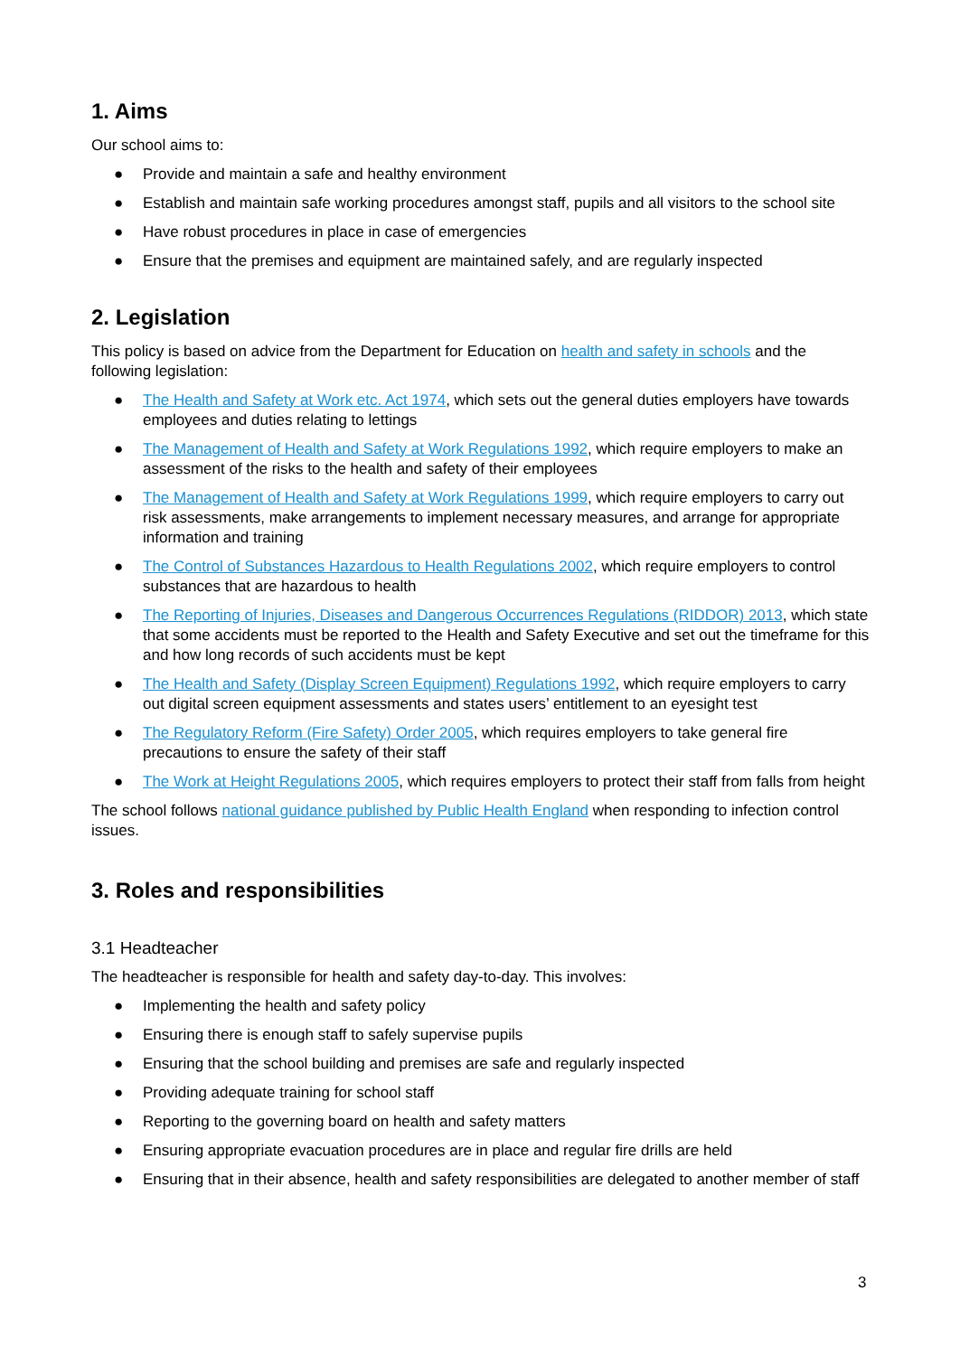1. Aims
Our school aims to:
● Provide and maintain a safe and healthy environment
● Establish and maintain safe working procedures amongst staff, pupils and all visitors to the school site
● Have robust procedures in place in case of emergencies
● Ensure that the premises and equipment are maintained safely, and are regularly inspected
2. Legislation
This policy is based on advice from the Department for Education on health and safety in schools and the following legislation:
● The Health and Safety at Work etc. Act 1974, which sets out the general duties employers have towards employees and duties relating to lettings
● The Management of Health and Safety at Work Regulations 1992, which require employers to make an assessment of the risks to the health and safety of their employees
● The Management of Health and Safety at Work Regulations 1999, which require employers to carry out risk assessments, make arrangements to implement necessary measures, and arrange for appropriate information and training
● The Control of Substances Hazardous to Health Regulations 2002, which require employers to control substances that are hazardous to health
● The Reporting of Injuries, Diseases and Dangerous Occurrences Regulations (RIDDOR) 2013, which state that some accidents must be reported to the Health and Safety Executive and set out the timeframe for this and how long records of such accidents must be kept
● The Health and Safety (Display Screen Equipment) Regulations 1992, which require employers to carry out digital screen equipment assessments and states users’ entitlement to an eyesight test
● The Regulatory Reform (Fire Safety) Order 2005, which requires employers to take general fire precautions to ensure the safety of their staff
● The Work at Height Regulations 2005, which requires employers to protect their staff from falls from height
The school follows national guidance published by Public Health England when responding to infection control issues.
3. Roles and responsibilities
3.1 Headteacher
The headteacher is responsible for health and safety day-to-day. This involves:
● Implementing the health and safety policy
● Ensuring there is enough staff to safely supervise pupils
● Ensuring that the school building and premises are safe and regularly inspected
● Providing adequate training for school staff
● Reporting to the governing board on health and safety matters
● Ensuring appropriate evacuation procedures are in place and regular fire drills are held
● Ensuring that in their absence, health and safety responsibilities are delegated to another member of staff
3